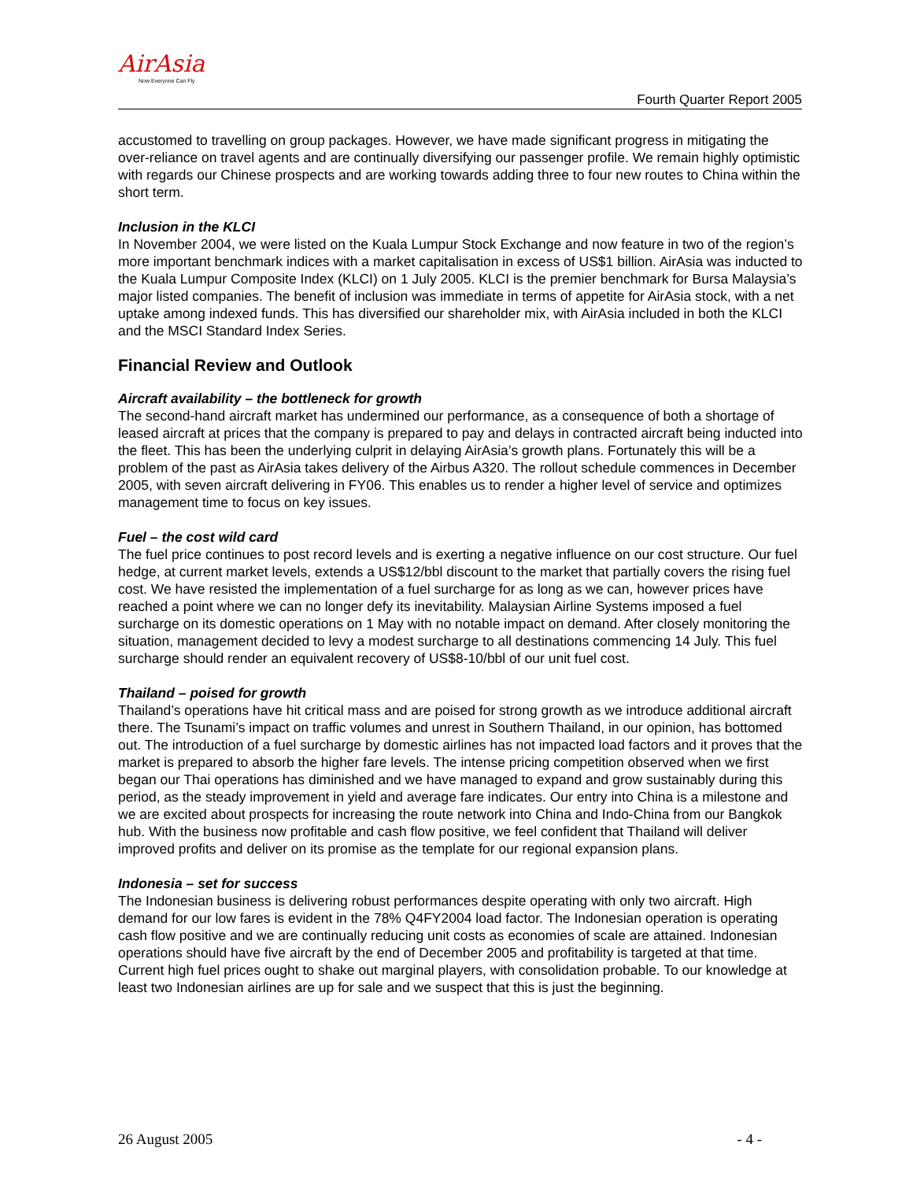AirAsia
Now Everyone Can Fly
Fourth Quarter Report 2005
accustomed to travelling on group packages. However, we have made significant progress in mitigating the over-reliance on travel agents and are continually diversifying our passenger profile. We remain highly optimistic with regards our Chinese prospects and are working towards adding three to four new routes to China within the short term.
Inclusion in the KLCI
In November 2004, we were listed on the Kuala Lumpur Stock Exchange and now feature in two of the region’s more important benchmark indices with a market capitalisation in excess of US$1 billion. AirAsia was inducted to the Kuala Lumpur Composite Index (KLCI) on 1 July 2005. KLCI is the premier benchmark for Bursa Malaysia’s major listed companies. The benefit of inclusion was immediate in terms of appetite for AirAsia stock, with a net uptake among indexed funds. This has diversified our shareholder mix, with AirAsia included in both the KLCI and the MSCI Standard Index Series.
Financial Review and Outlook
Aircraft availability – the bottleneck for growth
The second-hand aircraft market has undermined our performance, as a consequence of both a shortage of leased aircraft at prices that the company is prepared to pay and delays in contracted aircraft being inducted into the fleet. This has been the underlying culprit in delaying AirAsia’s growth plans. Fortunately this will be a problem of the past as AirAsia takes delivery of the Airbus A320. The rollout schedule commences in December 2005, with seven aircraft delivering in FY06. This enables us to render a higher level of service and optimizes management time to focus on key issues.
Fuel – the cost wild card
The fuel price continues to post record levels and is exerting a negative influence on our cost structure. Our fuel hedge, at current market levels, extends a US$12/bbl discount to the market that partially covers the rising fuel cost. We have resisted the implementation of a fuel surcharge for as long as we can, however prices have reached a point where we can no longer defy its inevitability. Malaysian Airline Systems imposed a fuel surcharge on its domestic operations on 1 May with no notable impact on demand. After closely monitoring the situation, management decided to levy a modest surcharge to all destinations commencing 14 July. This fuel surcharge should render an equivalent recovery of US$8-10/bbl of our unit fuel cost.
Thailand – poised for growth
Thailand’s operations have hit critical mass and are poised for strong growth as we introduce additional aircraft there. The Tsunami’s impact on traffic volumes and unrest in Southern Thailand, in our opinion, has bottomed out. The introduction of a fuel surcharge by domestic airlines has not impacted load factors and it proves that the market is prepared to absorb the higher fare levels. The intense pricing competition observed when we first began our Thai operations has diminished and we have managed to expand and grow sustainably during this period, as the steady improvement in yield and average fare indicates. Our entry into China is a milestone and we are excited about prospects for increasing the route network into China and Indo-China from our Bangkok hub. With the business now profitable and cash flow positive, we feel confident that Thailand will deliver improved profits and deliver on its promise as the template for our regional expansion plans.
Indonesia – set for success
The Indonesian business is delivering robust performances despite operating with only two aircraft. High demand for our low fares is evident in the 78% Q4FY2004 load factor. The Indonesian operation is operating cash flow positive and we are continually reducing unit costs as economies of scale are attained. Indonesian operations should have five aircraft by the end of December 2005 and profitability is targeted at that time. Current high fuel prices ought to shake out marginal players, with consolidation probable. To our knowledge at least two Indonesian airlines are up for sale and we suspect that this is just the beginning.
26 August 2005 - 4 -